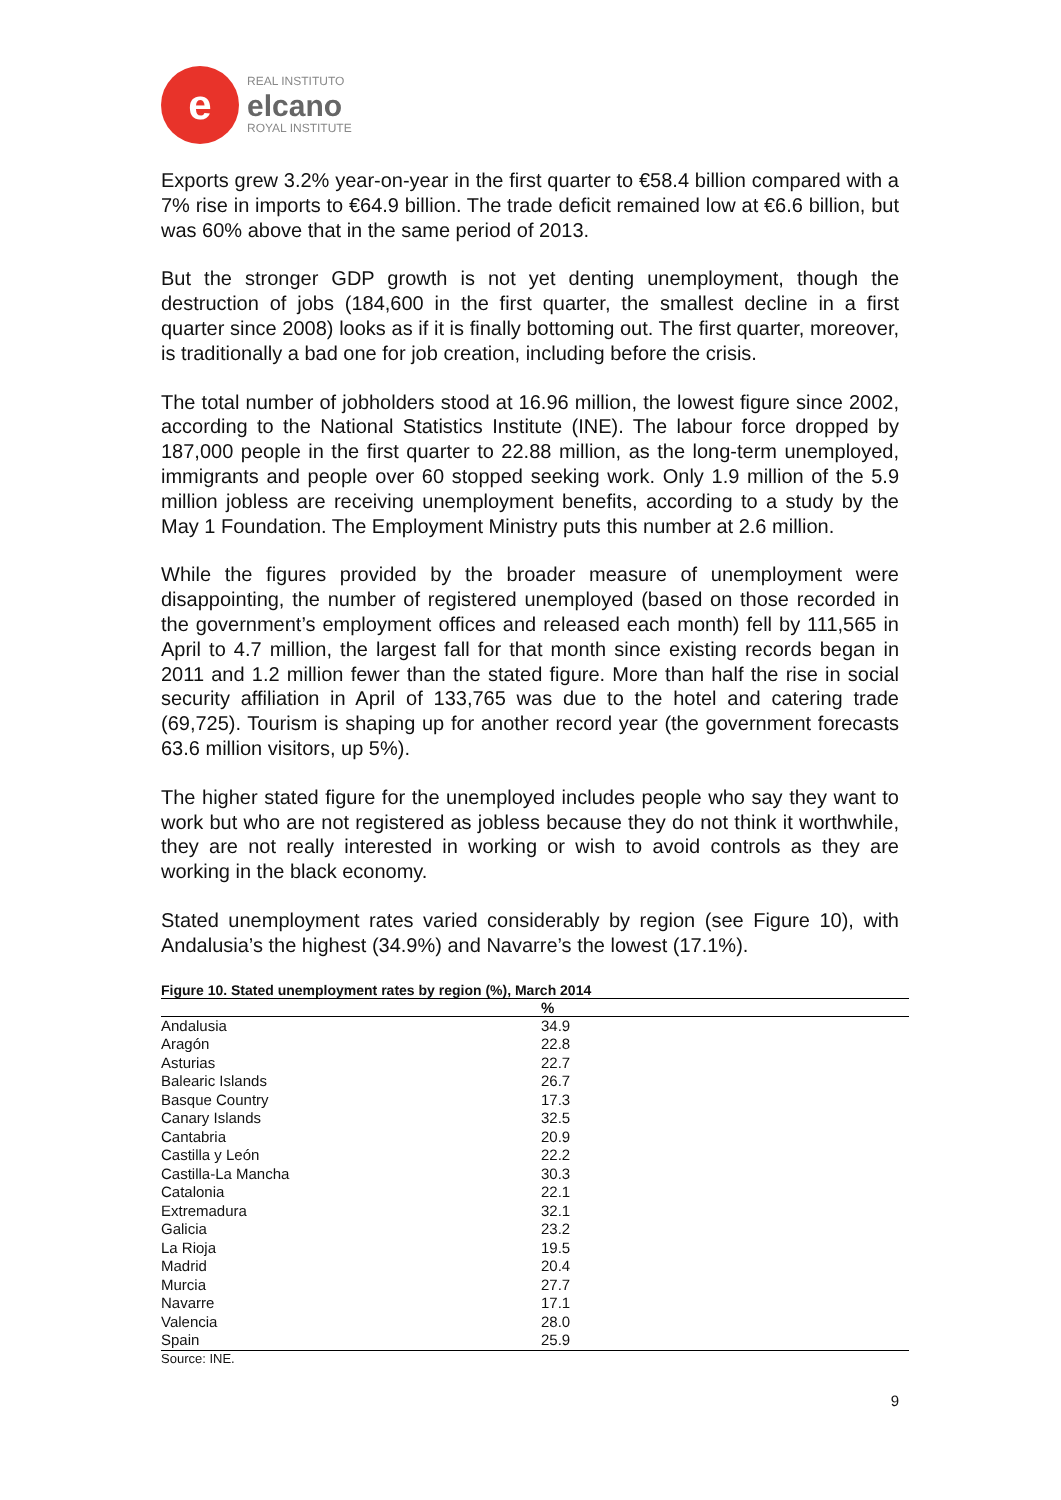e
REAL INSTITUTO
elcano
ROYAL INSTITUTE
Exports grew 3.2% year-on-year in the first quarter to €58.4 billion compared with a 7% rise in imports to €64.9 billion. The trade deficit remained low at €6.6 billion, but was 60% above that in the same period of 2013.
But the stronger GDP growth is not yet denting unemployment, though the destruction of jobs (184,600 in the first quarter, the smallest decline in a first quarter since 2008) looks as if it is finally bottoming out. The first quarter, moreover, is traditionally a bad one for job creation, including before the crisis.
The total number of jobholders stood at 16.96 million, the lowest figure since 2002, according to the National Statistics Institute (INE). The labour force dropped by 187,000 people in the first quarter to 22.88 million, as the long-term unemployed, immigrants and people over 60 stopped seeking work. Only 1.9 million of the 5.9 million jobless are receiving unemployment benefits, according to a study by the May 1 Foundation. The Employment Ministry puts this number at 2.6 million.
While the figures provided by the broader measure of unemployment were disappointing, the number of registered unemployed (based on those recorded in the government’s employment offices and released each month) fell by 111,565 in April to 4.7 million, the largest fall for that month since existing records began in 2011 and 1.2 million fewer than the stated figure. More than half the rise in social security affiliation in April of 133,765 was due to the hotel and catering trade (69,725). Tourism is shaping up for another record year (the government forecasts 63.6 million visitors, up 5%).
The higher stated figure for the unemployed includes people who say they want to work but who are not registered as jobless because they do not think it worthwhile, they are not really interested in working or wish to avoid controls as they are working in the black economy.
Stated unemployment rates varied considerably by region (see Figure 10), with Andalusia’s the highest (34.9%) and Navarre’s the lowest (17.1%).
Figure 10. Stated unemployment rates by region (%), March 2014
| | % |
| --- | --- |
| Andalusia | 34.9 |
| Aragón | 22.8 |
| Asturias | 22.7 |
| Balearic Islands | 26.7 |
| Basque Country | 17.3 |
| Canary Islands | 32.5 |
| Cantabria | 20.9 |
| Castilla y León | 22.2 |
| Castilla-La Mancha | 30.3 |
| Catalonia | 22.1 |
| Extremadura | 32.1 |
| Galicia | 23.2 |
| La Rioja | 19.5 |
| Madrid | 20.4 |
| Murcia | 27.7 |
| Navarre | 17.1 |
| Valencia | 28.0 |
| Spain | 25.9 |
Source: INE.
9